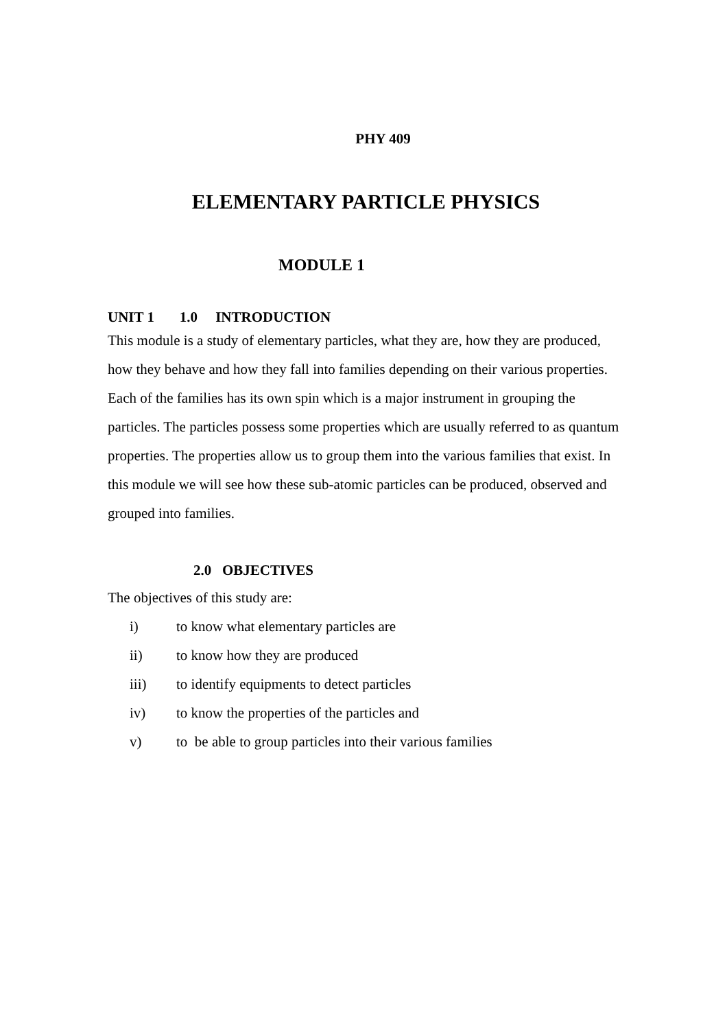PHY 409
ELEMENTARY PARTICLE PHYSICS
MODULE 1
UNIT 1 1.0 INTRODUCTION
This module is a study of elementary particles, what they are, how they are produced, how they behave and how they fall into families depending on their various properties. Each of the families has its own spin which is a major instrument in grouping the particles. The particles possess some properties which are usually referred to as quantum properties. The properties allow us to group them into the various families that exist. In this module we will see how these sub-atomic particles can be produced, observed and grouped into families.
2.0 OBJECTIVES
The objectives of this study are:
i) to know what elementary particles are
ii) to know how they are produced
iii) to identify equipments to detect particles
iv) to know the properties of the particles and
v) to be able to group particles into their various families